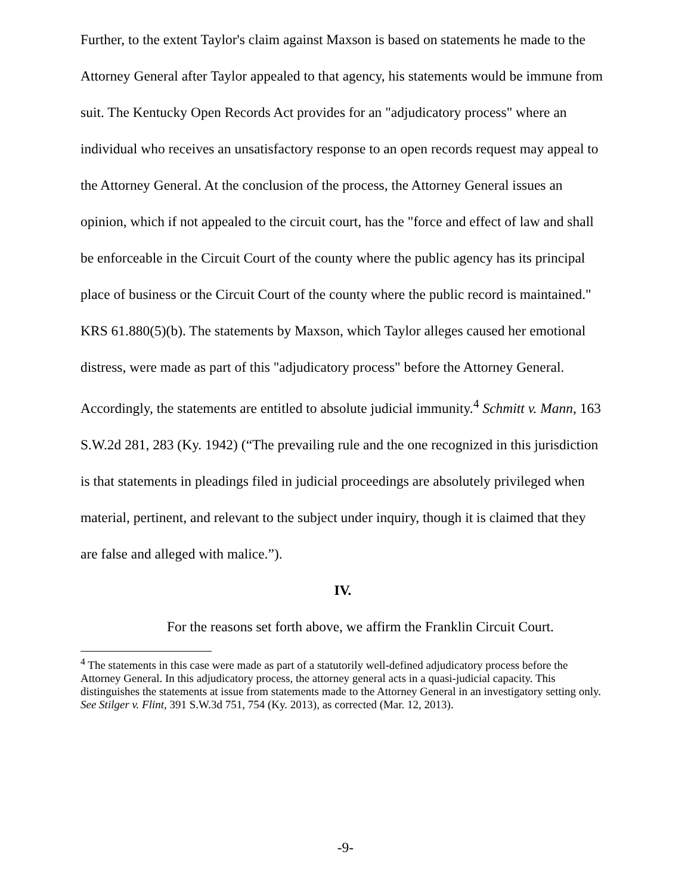Further, to the extent Taylor's claim against Maxson is based on statements he made to the Attorney General after Taylor appealed to that agency, his statements would be immune from suit. The Kentucky Open Records Act provides for an "adjudicatory process" where an individual who receives an unsatisfactory response to an open records request may appeal to the Attorney General. At the conclusion of the process, the Attorney General issues an opinion, which if not appealed to the circuit court, has the "force and effect of law and shall be enforceable in the Circuit Court of the county where the public agency has its principal place of business or the Circuit Court of the county where the public record is maintained." KRS 61.880(5)(b). The statements by Maxson, which Taylor alleges caused her emotional distress, were made as part of this "adjudicatory process" before the Attorney General. Accordingly, the statements are entitled to absolute judicial immunity.<sup>4</sup> Schmitt v. Mann, 163 S.W.2d 281, 283 (Ky. 1942) (“The prevailing rule and the one recognized in this jurisdiction is that statements in pleadings filed in judicial proceedings are absolutely privileged when material, pertinent, and relevant to the subject under inquiry, though it is claimed that they are false and alleged with malice.”).
IV.
For the reasons set forth above, we affirm the Franklin Circuit Court.
<sup>4</sup> The statements in this case were made as part of a statutorily well-defined adjudicatory process before the Attorney General. In this adjudicatory process, the attorney general acts in a quasi-judicial capacity. This distinguishes the statements at issue from statements made to the Attorney General in an investigatory setting only. See Stilger v. Flint, 391 S.W.3d 751, 754 (Ky. 2013), as corrected (Mar. 12, 2013).
-9-